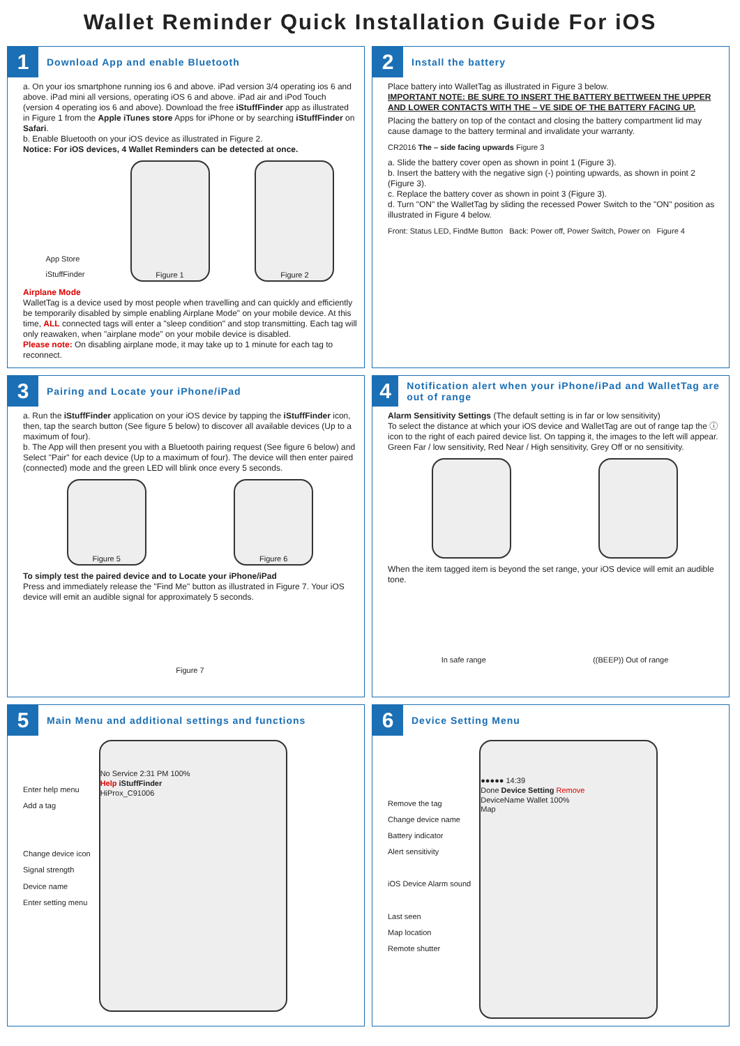Wallet Reminder Quick Installation Guide For iOS
1
Download App and enable Bluetooth
a. On your ios smartphone running ios 6 and above. iPad version 3/4 operating ios 6 and above. iPad mini all versions, operating iOS 6 and above. iPad air and iPod Touch (version 4 operating ios 6 and above). Download the free iStuffFinder app as illustrated in Figure 1 from the Apple iTunes store Apps for iPhone or by searching iStuffFinder on Safari.
b. Enable Bluetooth on your iOS device as illustrated in Figure 2.
Notice: For iOS devices, 4 Wallet Reminders can be detected at once.
App Store
iStuffFinder
Figure 1
Figure 2
Airplane Mode
WalletTag is a device used by most people when travelling and can quickly and efficiently be temporarily disabled by simple enabling Airplane Mode" on your mobile device. At this time, ALL connected tags will enter a "sleep condition" and stop transmitting. Each tag will only reawaken, when "airplane mode" on your mobile device is disabled.
Please note: On disabling airplane mode, it may take up to 1 minute for each tag to reconnect.
2
Install the battery
Place battery into WalletTag as illustrated in Figure 3 below.
IMPORTANT NOTE: BE SURE TO INSERT THE BATTERY BETTWEEN THE UPPER AND LOWER CONTACTS WITH THE – VE SIDE OF THE BATTERY FACING UP.
Placing the battery on top of the contact and closing the battery compartment lid may cause damage to the battery terminal and invalidate your warranty.
CR2016 The – side facing upwards Figure 3
a. Slide the battery cover open as shown in point 1 (Figure 3).
b. Insert the battery with the negative sign (-) pointing upwards, as shown in point 2 (Figure 3).
c. Replace the battery cover as shown in point 3 (Figure 3).
d. Turn "ON" the WalletTag by sliding the recessed Power Switch to the "ON" position as illustrated in Figure 4 below.
Front: Status LED, FindMe Button Back: Power off, Power Switch, Power on Figure 4
3
Pairing and Locate your iPhone/iPad
a. Run the iStuffFinder application on your iOS device by tapping the iStuffFinder icon, then, tap the search button (See figure 5 below) to discover all available devices (Up to a maximum of four).
b. The App will then present you with a Bluetooth pairing request (See figure 6 below) and Select "Pair" for each device (Up to a maximum of four). The device will then enter paired (connected) mode and the green LED will blink once every 5 seconds.
Figure 5
Figure 6
To simply test the paired device and to Locate your iPhone/iPad
Press and immediately release the "Find Me" button as illustrated in Figure 7. Your iOS device will emit an audible signal for approximately 5 seconds.
Figure 7
4
Notification alert when your iPhone/iPad and WalletTag are out of range
Alarm Sensitivity Settings (The default setting is in far or low sensitivity)
To select the distance at which your iOS device and WalletTag are out of range tap the ⓘ icon to the right of each paired device list. On tapping it, the images to the left will appear. Green Far / low sensitivity, Red Near / High sensitivity, Grey Off or no sensitivity.
When the item tagged item is beyond the set range, your iOS device will emit an audible tone.
In safe range
((BEEP)) Out of range
5
Main Menu and additional settings and functions
Enter help menu
Add a tag
Change device icon
Signal strength
Device name
Enter setting menu
No Service 2:31 PM 100%
Help iStuffFinder
HiProx_C91006
6
Device Setting Menu
Remove the tag
Change device name
Battery indicator
Alert sensitivity
iOS Device Alarm sound
Last seen
Map location
Remote shutter
●●●●● 14:39
Done Device Setting Remove
DeviceName Wallet 100%
Map